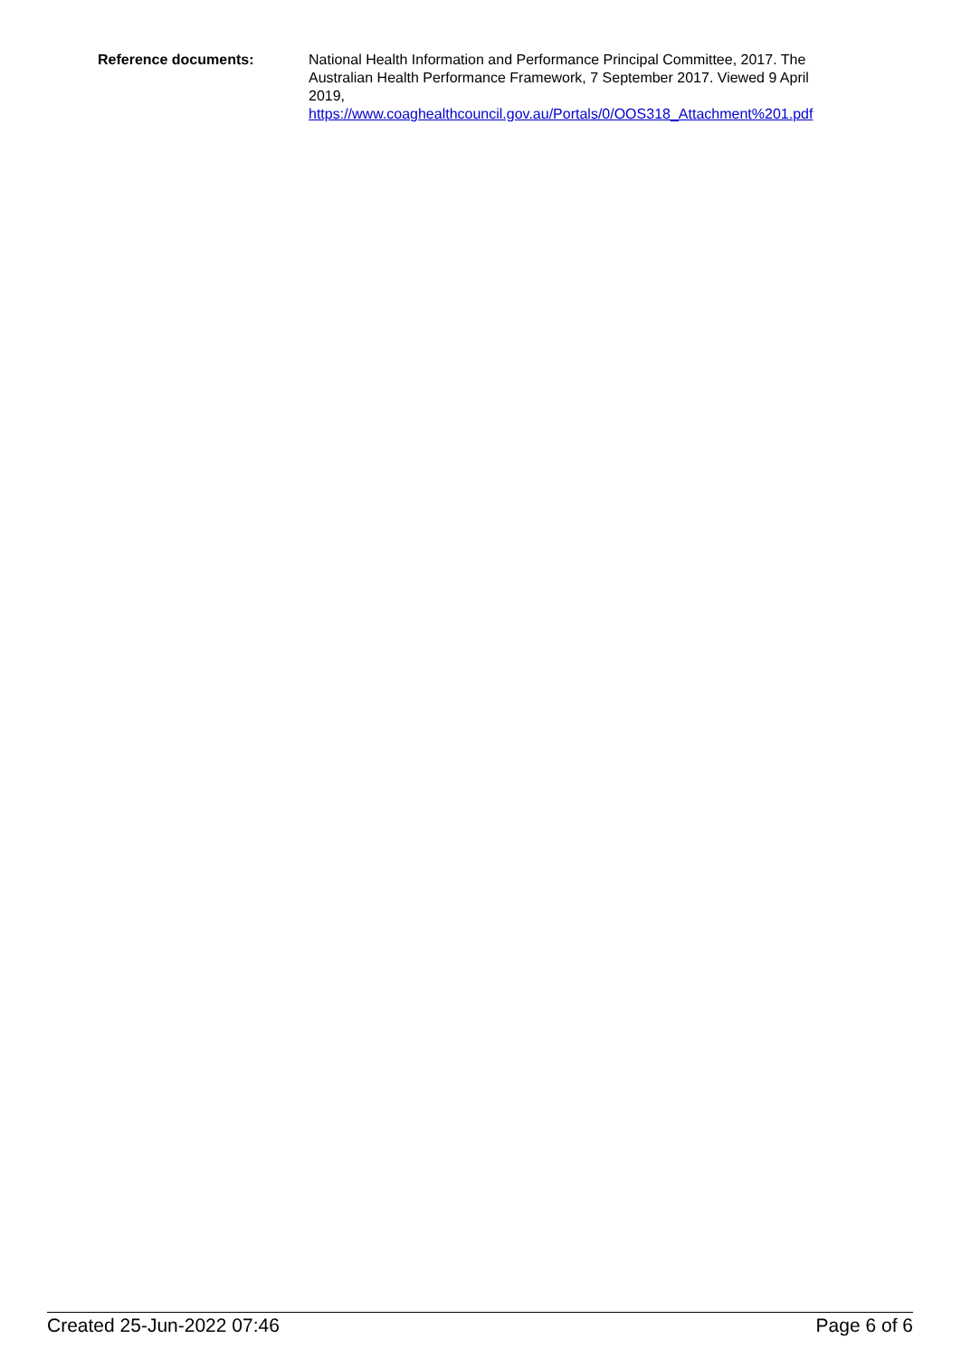Reference documents: National Health Information and Performance Principal Committee, 2017. The Australian Health Performance Framework, 7 September 2017. Viewed 9 April 2019,
https://www.coaghealthcouncil.gov.au/Portals/0/OOS318_Attachment%201.pdf
Created 25-Jun-2022 07:46 Page 6 of 6